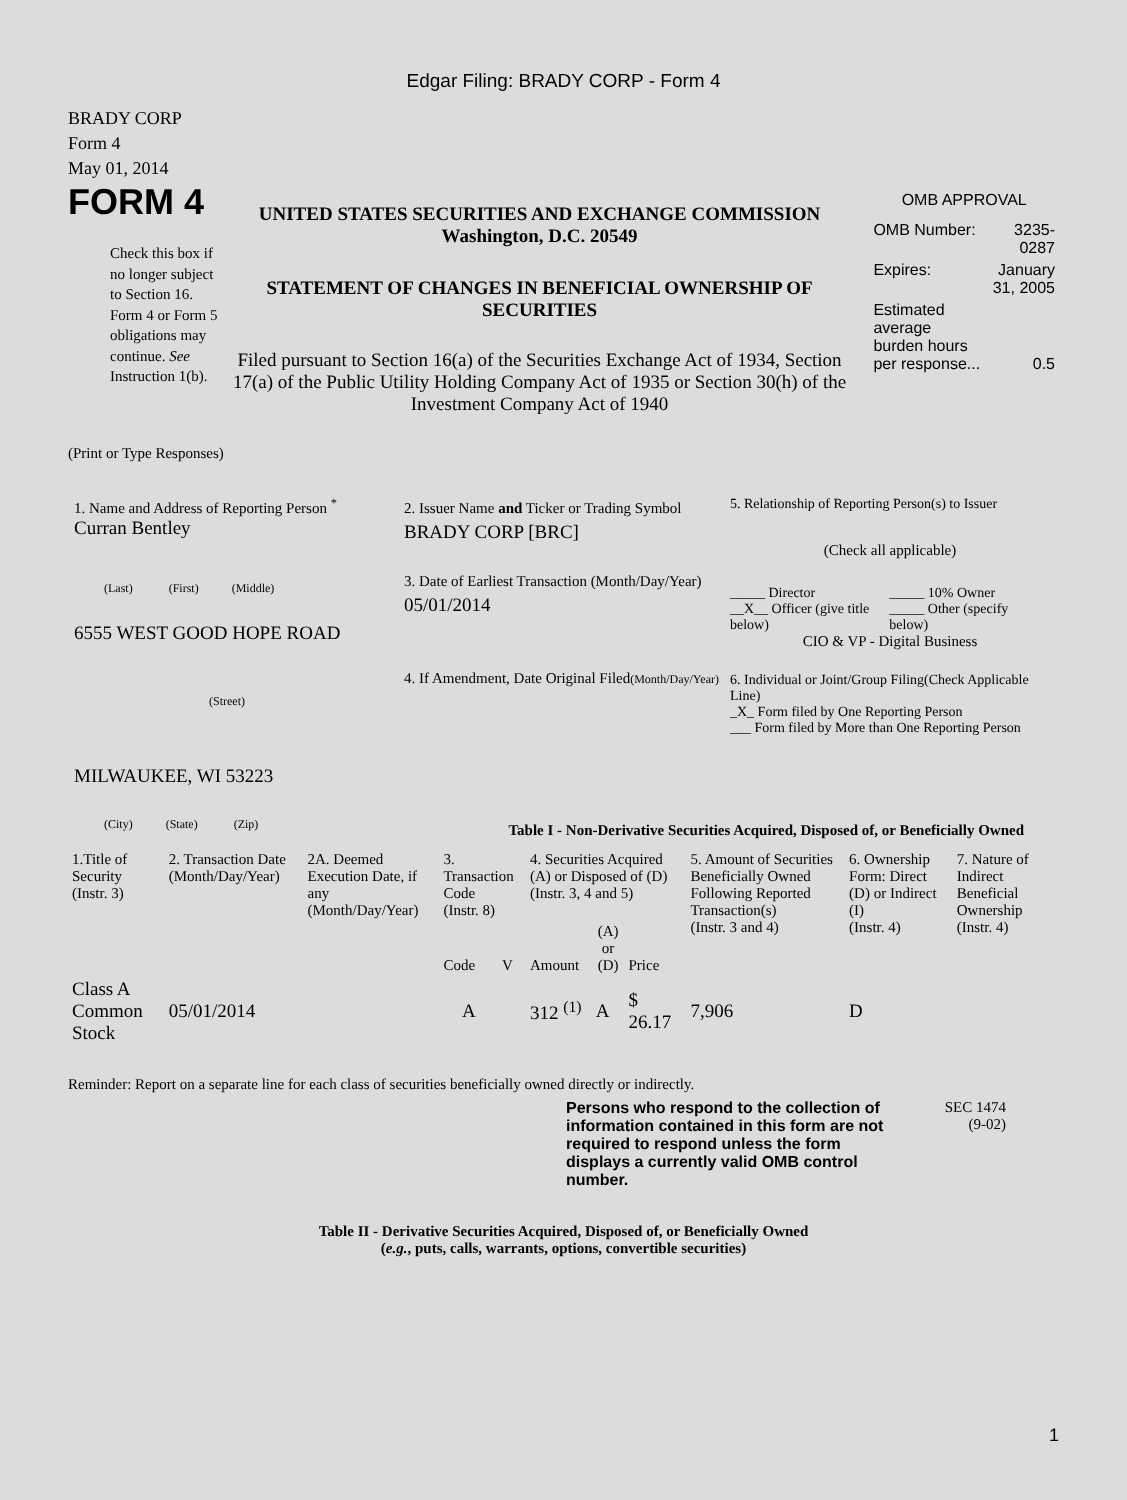Edgar Filing: BRADY CORP - Form 4
BRADY CORP
Form 4
May 01, 2014
FORM 4
Check this box if no longer subject to Section 16. Form 4 or Form 5 obligations may continue. See Instruction 1(b).
UNITED STATES SECURITIES AND EXCHANGE COMMISSION
Washington, D.C. 20549
STATEMENT OF CHANGES IN BENEFICIAL OWNERSHIP OF SECURITIES
Filed pursuant to Section 16(a) of the Securities Exchange Act of 1934, Section 17(a) of the Public Utility Holding Company Act of 1935 or Section 30(h) of the Investment Company Act of 1940
OMB APPROVAL
| OMB Number: | 3235-0287 |
| Expires: | January 31, 2005 |
| Estimated average burden hours per response... | 0.5 |
(Print or Type Responses)
1. Name and Address of Reporting Person <sup>*</sup>
Curran Bentley
(Last) (First) (Middle)
6555 WEST GOOD HOPE ROAD
(Street)
MILWAUKEE, WI 53223
(City) (State) (Zip)
2. Issuer Name and Ticker or Trading Symbol
BRADY CORP [BRC]
3. Date of Earliest Transaction (Month/Day/Year)
05/01/2014
4. If Amendment, Date Original Filed(Month/Day/Year)
5. Relationship of Reporting Person(s) to Issuer
(Check all applicable)
_____ Director
__X__ Officer (give title below)
_____ 10% Owner
_____ Other (specify below)
CIO & VP - Digital Business
6. Individual or Joint/Group Filing(Check Applicable Line)
_X_ Form filed by One Reporting Person
___ Form filed by More than One Reporting Person
Table I - Non-Derivative Securities Acquired, Disposed of, or Beneficially Owned
| 1.Title of Security (Instr. 3) | 2. Transaction Date (Month/Day/Year) | 2A. Deemed Execution Date, if any (Month/Day/Year) | 3. Transaction Code (Instr. 8) | | 4. Securities Acquired (A) or Disposed of (D) (Instr. 3, 4 and 5) | | | 5. Amount of Securities Beneficially Owned Following Reported Transaction(s) (Instr. 3 and 4) | 6. Ownership Form: Direct (D) or Indirect (I) (Instr. 4) | 7. Nature of Indirect Beneficial Ownership (Instr. 4) |
| --- | --- | --- | --- | --- | --- | --- | --- | --- | --- | --- |
| | | | Code | V | Amount | (A) or (D) | Price | | | |
| Class A Common Stock | 05/01/2014 | | A | | 312 <sup>(1)</sup> | A | $ 26.17 | 7,906 | D | |
Reminder: Report on a separate line for each class of securities beneficially owned directly or indirectly.
Persons who respond to the collection of information contained in this form are not required to respond unless the form displays a currently valid OMB control number.
SEC 1474
(9-02)
Table II - Derivative Securities Acquired, Disposed of, or Beneficially Owned
(e.g., puts, calls, warrants, options, convertible securities)
1